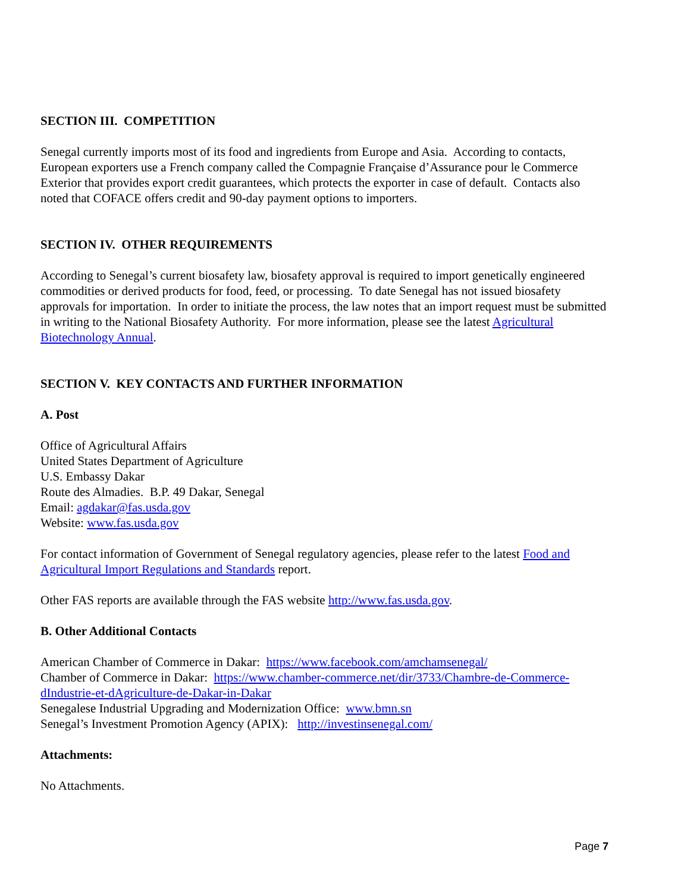SECTION III. COMPETITION
Senegal currently imports most of its food and ingredients from Europe and Asia. According to contacts, European exporters use a French company called the Compagnie Française d’Assurance pour le Commerce Exterior that provides export credit guarantees, which protects the exporter in case of default. Contacts also noted that COFACE offers credit and 90-day payment options to importers.
SECTION IV. OTHER REQUIREMENTS
According to Senegal’s current biosafety law, biosafety approval is required to import genetically engineered commodities or derived products for food, feed, or processing. To date Senegal has not issued biosafety approvals for importation. In order to initiate the process, the law notes that an import request must be submitted in writing to the National Biosafety Authority. For more information, please see the latest Agricultural Biotechnology Annual.
SECTION V. KEY CONTACTS AND FURTHER INFORMATION
A. Post
Office of Agricultural Affairs
United States Department of Agriculture
U.S. Embassy Dakar
Route des Almadies. B.P. 49 Dakar, Senegal
Email: agdakar@fas.usda.gov
Website: www.fas.usda.gov
For contact information of Government of Senegal regulatory agencies, please refer to the latest Food and Agricultural Import Regulations and Standards report.
Other FAS reports are available through the FAS website http://www.fas.usda.gov.
B. Other Additional Contacts
American Chamber of Commerce in Dakar: https://www.facebook.com/amchamsenegal/
Chamber of Commerce in Dakar: https://www.chamber-commerce.net/dir/3733/Chambre-de-Commerce-dIndustrie-et-dAgriculture-de-Dakar-in-Dakar
Senegalese Industrial Upgrading and Modernization Office: www.bmn.sn
Senegal’s Investment Promotion Agency (APIX): http://investinsenegal.com/
Attachments:
No Attachments.
Page 7